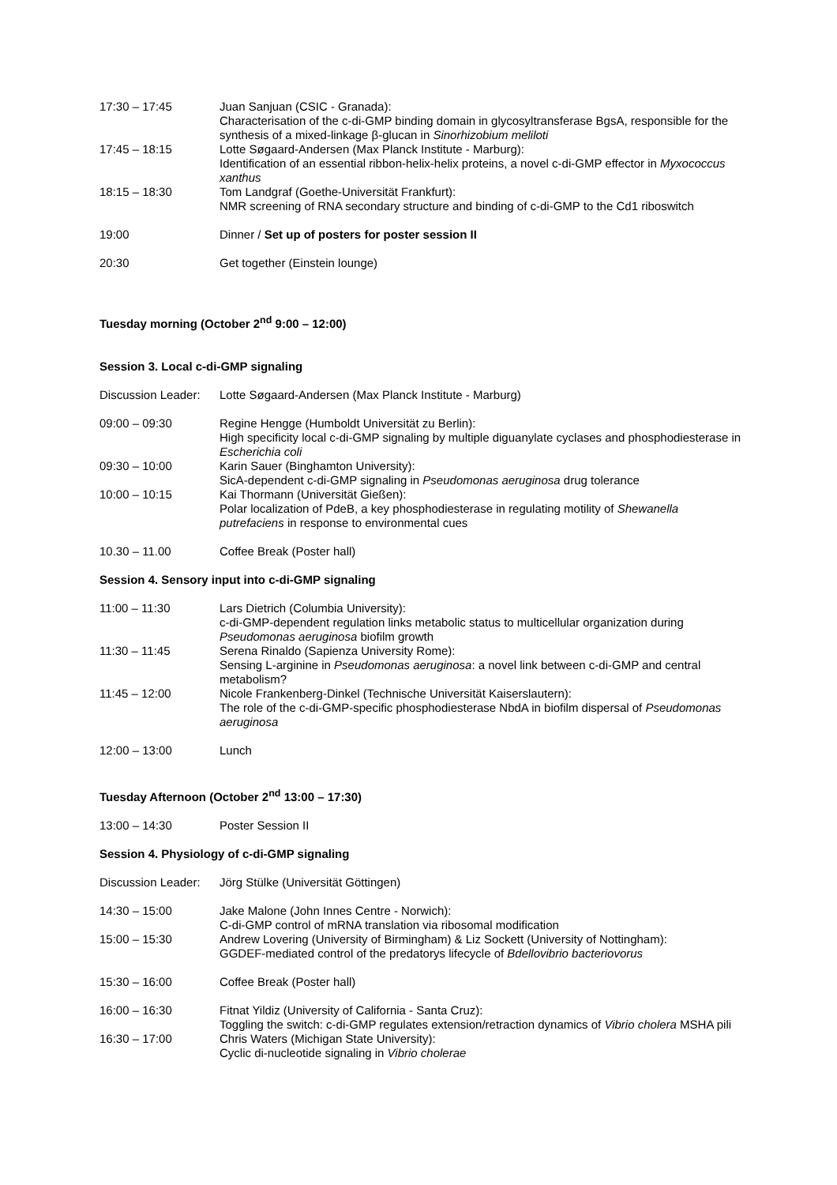17:30 – 17:45 Juan Sanjuan (CSIC - Granada):
Characterisation of the c-di-GMP binding domain in glycosyltransferase BgsA, responsible for the synthesis of a mixed-linkage β-glucan in Sinorhizobium meliloti
17:45 – 18:15 Lotte Søgaard-Andersen (Max Planck Institute - Marburg):
Identification of an essential ribbon-helix-helix proteins, a novel c-di-GMP effector in Myxococcus xanthus
18:15 – 18:30 Tom Landgraf (Goethe-Universität Frankfurt):
NMR screening of RNA secondary structure and binding of c-di-GMP to the Cd1 riboswitch
19:00 Dinner / Set up of posters for poster session II
20:30 Get together (Einstein lounge)
Tuesday morning (October 2<sup>nd</sup> 9:00 – 12:00)
Session 3. Local c-di-GMP signaling
Discussion Leader:
Lotte Søgaard-Andersen (Max Planck Institute - Marburg)
09:00 – 09:30 Regine Hengge (Humboldt Universität zu Berlin):
High specificity local c-di-GMP signaling by multiple diguanylate cyclases and phosphodiesterase in Escherichia coli
09:30 – 10:00 Karin Sauer (Binghamton University):
SicA-dependent c-di-GMP signaling in Pseudomonas aeruginosa drug tolerance
10:00 – 10:15 Kai Thormann (Universität Gießen):
Polar localization of PdeB, a key phosphodiesterase in regulating motility of Shewanella putrefaciens in response to environmental cues
10.30 – 11.00 Coffee Break (Poster hall)
Session 4. Sensory input into c-di-GMP signaling
11:00 – 11:30 Lars Dietrich (Columbia University):
c-di-GMP-dependent regulation links metabolic status to multicellular organization during Pseudomonas aeruginosa biofilm growth
11:30 – 11:45 Serena Rinaldo (Sapienza University Rome):
Sensing L-arginine in Pseudomonas aeruginosa: a novel link between c-di-GMP and central metabolism?
11:45 – 12:00 Nicole Frankenberg-Dinkel (Technische Universität Kaiserslautern):
The role of the c-di-GMP-specific phosphodiesterase NbdA in biofilm dispersal of Pseudomonas aeruginosa
12:00 – 13:00 Lunch
Tuesday Afternoon (October 2<sup>nd</sup> 13:00 – 17:30)
13:00 – 14:30 Poster Session II
Session 4. Physiology of c-di-GMP signaling
Discussion Leader:
Jörg Stülke (Universität Göttingen)
14:30 – 15:00 Jake Malone (John Innes Centre - Norwich):
C-di-GMP control of mRNA translation via ribosomal modification
15:00 – 15:30 Andrew Lovering (University of Birmingham) & Liz Sockett (University of Nottingham):
GGDEF-mediated control of the predatorys lifecycle of Bdellovibrio bacteriovorus
15:30 – 16:00 Coffee Break (Poster hall)
16:00 – 16:30 Fitnat Yildiz (University of California - Santa Cruz):
Toggling the switch: c-di-GMP regulates extension/retraction dynamics of Vibrio cholera MSHA pili
16:30 – 17:00 Chris Waters (Michigan State University):
Cyclic di-nucleotide signaling in Vibrio cholerae